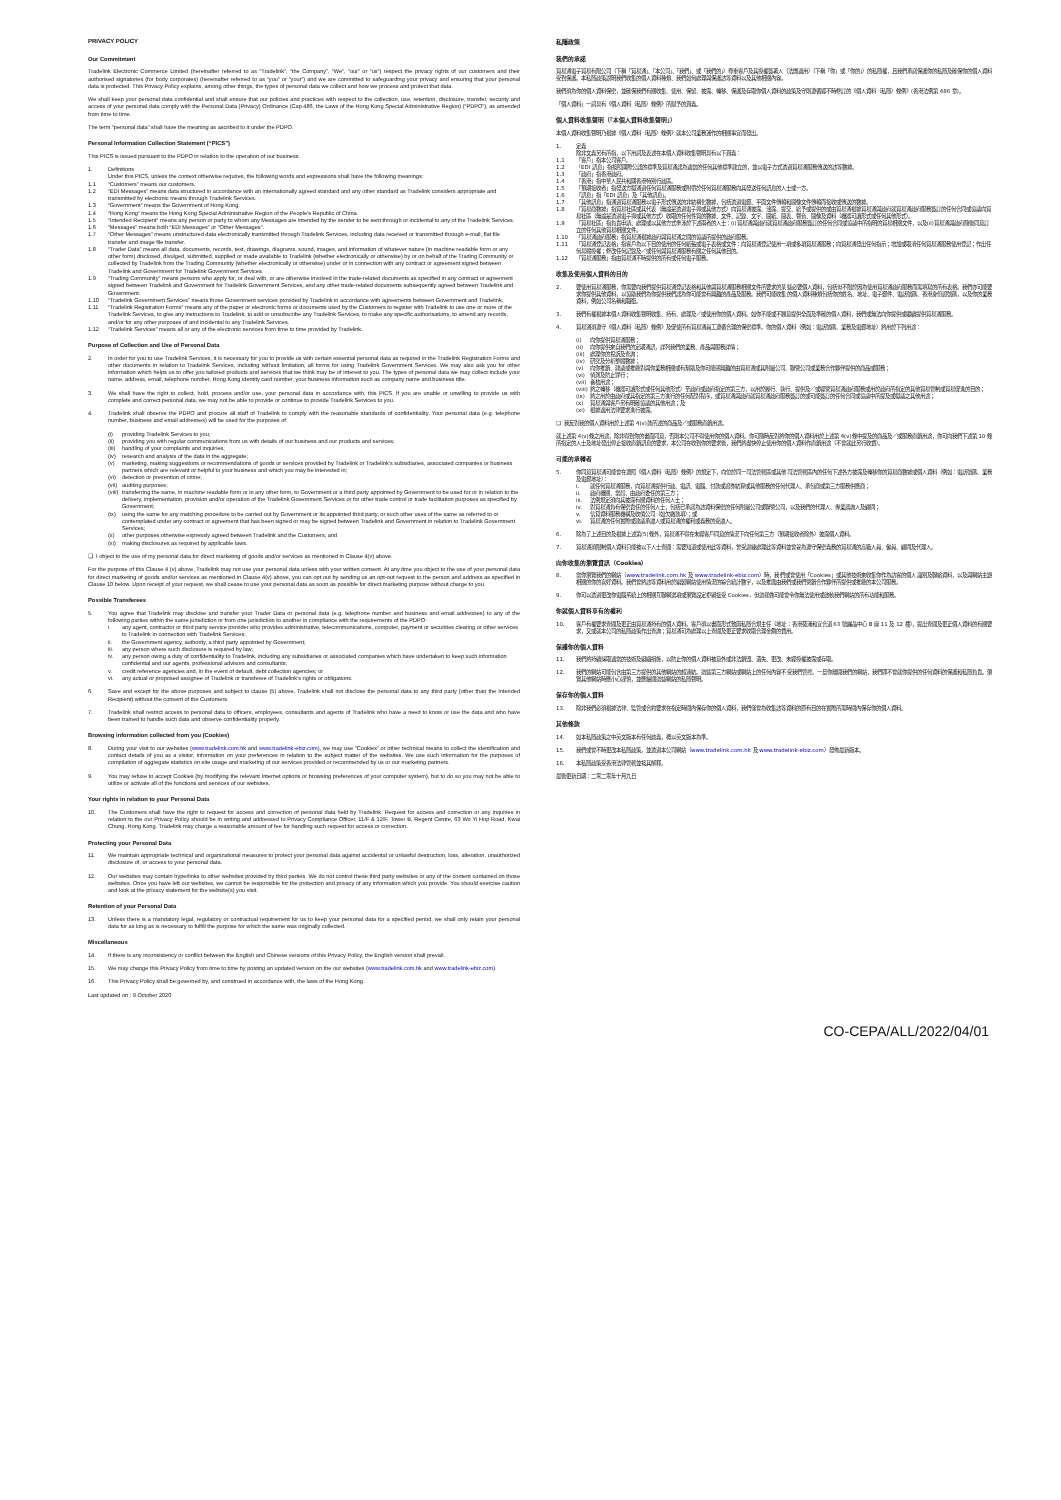PRIVACY POLICY
Our Commitment
Tradelink Electronic Commerce Limited (hereinafter referred to as “Tradelink”, “the Company”, “We”, “our” or “us”) respect the privacy rights of our customers and their authorised signatories (for body corporates) (hereinafter referred to as “you” or “your”) and we are committed to safeguarding your privacy and ensuring that your personal data is protected. This Privacy Policy explains, among other things, the types of personal data we collect and how we process and protect that data.
We shall keep your personal data confidential and shall ensure that our policies and practices with respect to the collection, use, retention, disclosure, transfer, security and access of your personal data comply with the Personal Data (Privacy) Ordinance (Cap.486, the Laws of the Hong Kong Special Administrative Region) (“PDPO”), as amended from time to time.
The term “personal data” shall have the meaning as ascribed to it under the PDPO.
Personal Information Collection Statement (“PICS”)
This PICS is issued pursuant to the PDPO in relation to the operation of our business.
1. Definitions
Under this PICS, unless the context otherwise requires, the following words and expressions shall have the following meanings:
1.1 “Customers” means our customers.
1.2 “EDI Messages” means data structured in accordance with an internationally agreed standard and any other standard as Tradelink considers appropriate and transmitted by electronic means through Tradelink Services.
1.3 “Government” means the Government of Hong Kong.
1.4 “Hong Kong” means the Hong Kong Special Administrative Region of the People’s Republic of China.
1.5 “Intended Recipient” means any person or party to whom any Messages are intended by the sender to be sent through or incidental to any of the Tradelink Services.
1.6 “Messages” means both “EDI Messages” or “Other Messages”.
1.7 “Other Messages” means unstructured data electronically transmitted through Tradelink Services, including data received or transmitted through e-mail, flat file transfer and image file transfer.
1.8 “Trader Data” means all data, documents, records, text, drawings, diagrams, sound, images, and information of whatever nature (in machine readable form or any other form) disclosed, divulged, submitted, supplied or made available to Tradelink (whether electronically or otherwise) by or on behalf of the Trading Community or collected by Tradelink from the Trading Community (whether electronically or otherwise) under or in connection with any contract or agreement signed between Tradelink and Government for Tradelink Government Services.
1.9 “Trading Community” means persons who apply for, or deal with, or are otherwise involved in the trade-related documents as specified in any contract or agreement signed between Tradelink and Government for Tradelink Government Services, and any other trade-related documents subsequently agreed between Tradelink and Government.
1.10 “Tradelink Government Services” means those Government services provided by Tradelink in accordance with agreements between Government and Tradelink.
1.11 “Tradelink Registration Forms” means any of the paper or electronic forms or documents used by the Customers to register with Tradelink to use one or more of the Tradelink Services, to give any instructions to Tradelink, to add or unsubscribe any Tradelink Services, to make any specific authorisations, to amend any records, and/or for any other purposes of and incidental to any Tradelink Services.
1.12 “Tradelink Services” means all or any of the electronic services from time to time provided by Tradelink.
Purpose of Collection and Use of Personal Data
2. In order for you to use Tradelink Services, it is necessary for you to provide us with certain essential personal data as required in the Tradelink Registration Forms and other documents in relation to Tradelink Services, including without limitation, all forms for using Tradelink Government Services. We may also ask you for other information which helps us to offer you tailored products and services that we think may be of interest to you. The types of personal data we may collect include your name, address, email, telephone number, Hong Kong identity card number, your business information such as company name and business title.
3. We shall have the right to collect, hold, process and/or use, your personal data in accordance with, this PICS. If you are unable or unwilling to provide us with complete and correct personal data, we may not be able to provide or continue to provide Tradelink Services to you.
4. Tradelink shall observe the PDPO and procure all staff of Tradelink to comply with the reasonable standards of confidentiality. Your personal data (e.g. telephone number, business and email addresses) will be used for the purposes of:
(i) providing Tradelink Services to you;
(ii) providing you with regular communications from us with details of our business and our products and services;
(iii) handling of your complaints and inquiries;
(iv) research and analysis of the data in the aggregate;
(v) marketing, making suggestions or recommendations of goods or services provided by Tradelink or Tradelink’s subsidiaries, associated companies or business partners which are relevant or helpful to your business and which you may be interested in;
(vi) detection or prevention of crime;
(vii) auditing purposes;
(viii) transferring the same, in machine readable form or in any other form, to Government or a third party appointed by Government to be used for or in relation to the delivery, implementation, provision and/or operation of the Tradelink Government Services or for other trade control or trade facilitation purposes as specified by Government;
(ix) using the same for any matching procedure to be carried out by Government or its appointed third party, or such other uses of the same as referred to or contemplated under any contract or agreement that has been signed or may be signed between Tradelink and Government in relation to Tradelink Government Services;
(x) other purposes otherwise expressly agreed between Tradelink and the Customers; and
(xi) making disclosures as required by applicable laws.
❑ I object to the use of my personal data for direct marketing of goods and/or services as mentioned in Clause 4(v) above.
For the purpose of this Clause 4 (v) above, Tradelink may not use your personal data unless with your written consent. At any time you object to the use of your personal data for direct marketing of goods and/or services as mentioned in Clause 4(v) above, you can opt out by sending us an opt-out request to the person and address as specified in Clause 10 below. Upon receipt of your request, we shall cease to use your personal data as soon as possible for direct marketing purpose without charge to you.
Possible Transferees
5. You agree that Tradelink may disclose and transfer your Trader Data or personal data (e.g. telephone number and business and email addresses) to any of the following parties within the same jurisdiction or from one jurisdiction to another in compliance with the requirements of the PDPO:
i. any agent, contractor or third party service provider who provides administrative, telecommunications, computer, payment or securities clearing or other services to Tradelink in connection with Tradelink Services;
ii. the Government agency, authority, a third party appointed by Government;
iii. any person where such disclosure is required by law;
iv. any person owing a duty of confidentiality to Tradelink, including any subsidiaries or associated companies which have undertaken to keep such information confidential and our agents, professional advisors and consultants;
v. credit reference agencies and, in the event of default, debt collection agencies; or
vi. any actual or proposed assignee of Tradelink or transferee of Tradelink’s rights or obligations.
6. Save and except for the above purposes and subject to clause (5) above, Tradelink shall not disclose the personal data to any third party (other than the Intended Recipient) without the consent of the Customers.
7. Tradelink shall restrict access to personal data to officers, employees, consultants and agents of Tradelink who have a need to know or use the data and who have been trained to handle such data and observe confidentiality properly.
Browsing information collected from you (Cookies)
8. During your visit to our websites (www.tradelink.com.hk and www.tradelink-ebiz.com), we may use “Cookies” or other technical means to collect the identification and contact details of you as a visitor, information on your preferences in relation to the subject matter of the websites. We use such information for the purposes of compilation of aggregate statistics on site usage and marketing of our services provided or recommended by us or our marketing partners.
9. You may refuse to accept Cookies (by modifying the relevant Internet options or browsing preferences of your computer system), but to do so you may not be able to utilize or activate all of the functions and services of our websites.
Your rights in relation to your Personal Data
10. The Customers shall have the right to request for access and correction of personal data held by Tradelink. Request for access and correction or any inquiries in relation to the our Privacy Policy should be in writing and addressed to Privacy Compliance Officer, 11/F & 12/F, Tower B, Regent Centre, 63 Wo Yi Hop Road, Kwai Chung, Hong Kong. Tradelink may charge a reasonable amount of fee for handling such request for access or correction.
Protecting your Personal Data
11. We maintain appropriate technical and organizational measures to protect your personal data against accidental or unlawful destruction, loss, alteration, unauthorized disclosure of, or access to your personal data.
12. Our websites may contain hyperlinks to other websites provided by third parties. We do not control these third party websites or any of the content contained on those websites. Once you have left our websites, we cannot be responsible for the protection and privacy of any information which you provide. You should exercise caution and look at the privacy statement for the website(s) you visit.
Retention of your Personal Data
13. Unless there is a mandatory legal, regulatory or contractual requirement for us to keep your personal data for a specified period, we shall only retain your personal data for as long as is necessary to fulfill the purpose for which the same was originally collected.
Miscellaneous
14. If there is any inconsistency or conflict between the English and Chinese versions of this Privacy Policy, the English version shall prevail.
15. We may change this Privacy Policy from time to time by posting an updated version on the our websites (www.tradelink.com.hk and www.tradelink-ebiz.com).
16. This Privacy Policy shall be governed by, and construed in accordance with, the laws of the Hong Kong.
Last updated on : 9 October 2020
私隱政策
我們的承諾
貿易通電子貿易有限公司（下稱「貿易通」、「本公司」、「我們」、或「我們的」）尊重客戶及其授權簽署人（法團適用）（下稱「你」或「你的」）的私隱權，且我們承諾保護你的私隱及確保你的個人資料受到保護。本私隱政策說明我們收集的個人資料種類、我們如何處理與保護該等資料以及其他相關內容。
我們須為你的個人資料保密，並確保我們有關收集、使用、保留、披露、轉移、保護及存取你個人資料的政策及守則遵循經不時修訂的《個人資料（私隱）條例》(香港法例第 486 章)。
「個人資料」一詞具有《個人資料（私隱）條例》所賦予的涵義。
個人資料收集聲明（「本個人資料收集聲明」）
本個人資料收集聲明乃根據《個人資料（私隱）條例》就本公司業務運作的相關事宜而發出。
1. 定義
除非文義另有所指，以下用詞及表述在本個人資料收集聲明具有以下涵義：
1.1 「客戶」指本公司客戶。
1.2 「EDI 訊息」指按照國際公認的標準及貿易通認為適當的任何其他標準建立的，並以電子方式透過貿易通服務傳送的該等數據。
1.3 「政府」指香港政府。
1.4 「香港」指中華人民共和國香港特別行政區。
1.5 「預期接收者」指發送方擬通過任何貿易通服務或附帶於任何貿易通服務向其發送任何訊息的人士或一方。
1.6 「訊息」指「EDI 訊息」及「其他訊息」。
1.7 「其他訊息」指通過貿易通服務以電子形式傳送的非結構化數據，包括透過電郵、平面文件傳輸和圖像文件傳輸而接收或傳送的數據。
1.8 「貿易商數據」指貿易社區或其代表（無論是透過電子抑或其他方式）向貿易通披露、洩露、提交、給予或提供的或由貿易通根據貿易通與政府就貿易通政府服務簽訂的任何合同或協議向貿易社區（無論是透過電子抑或其他方式）收取的任何性質的數據、文件、記錄、文字、圖紙、圖表、聲音、圖像及資料（機器可讀形式或任何其他形式）。
1.9 「貿易社區」指負責申請、處理或以其他方式牽涉於下述兩者的人士：(i)貿易通與政府就貿易通政府服務簽訂的任何合同或協議中所指明的貿易相關文件，以及(ii)貿易通與政府隨後同意訂立的任何其他貿易相關文件。
1.10 「貿易通政府服務」指貿易通根據政府與貿易通之間的協議所提供的政府服務。
1.11 「貿易通登記表格」指客戶為以下目的使用的任何紙張或電子表格或文件：向貿易通登記使用一項或多項貿易通服務；向貿易通發出任何指示；增加或取消任何貿易通服務使用登記；作出任何具體授權；修改任何記錄及／或任何與貿易通服務有關之任何其他目的。
1.12 「貿易通服務」指由貿易通不時提供的所有或任何電子服務。
收集及使用個人資料的目的
2. 要使用貿易通服務，你需要向我們提供貿易通登記表格和其他與貿易通服務相關文件所要求的某些必要個人資料，包括但不限於因為使用貿易通政府服務而需填寫的所有表格。我們亦可能要求你提供其他資料，以協助我們為你提供我們認為你可能會有興趣的產品及服務。我們可能收集的個人資料種類包括你的姓名、地址、電子郵件、電話號碼、香港身份證號碼，以及你的業務資料，例如公司名稱和職銜。
3. 我們有權根據本個人資料收集聲明收集、持有、處理及／或使用你的個人資料。如你不能或不願意提供全面及準確的個人資料，我們或無法向你提供或繼續提供貿易通服務。
4. 貿易通須遵守《個人資料（私隱）條例》及促使所有貿易通員工遵循合理的保密標準。你的個人資料（例如：電話號碼、業務及電郵地址）將用於下列用途：
(i) 向你提供貿易通服務；
(ii) 向你提供來自我們的定期通訊，詳列我們的業務、產品與服務詳情；
(iii) 處理你的投訴及查詢；
(iv) 研究及分析整體數據；
(v) 向你推銷、建議或推薦對與你業務相關或有幫助及你可能感興趣的由貿易通或其附屬公司、聯營公司或業務合作夥伴提供的商品或服務；
(vi) 偵測及防止罪行；
(vii) 審核用途；
(viii) 將之轉移（機器可讀形式或任何其他形式）至政府或政府指定的第三方，以用於履行、執行、提供及／或經營貿易通政府服務或用於政府所指定的其他貿易管制或貿易促進的目的；
(ix) 將之用於由政府或其指定的第三方進行的任何配對程序，或貿易通與政府就貿易通政府服務簽訂的或可能簽訂的任何合同或協議中所提及或擬議之其他用途；
(x) 貿易通與客戶另有明確協議的其他用途；及
(xi) 根據適用法律要求進行披露。
❑ 我反對我的個人資料用於上述第 4(v)款所述的商品及／或服務直銷用途。
就上述第 4(v)條之用途，除非得到你的書面同意，否則本公司不得使用你的個人資料。你可隨時反對將你的個人資料用於上述第 4(v)條中提及的商品及／或服務直銷用途，你可向我們下述第 10 條所指定的人士及地址發出停止接收直銷訊息的要求，本公司在收到你的要求後，我們將盡快停止使用你的個人資料作直銷用途（不會就此另行收費）。
可能的承轉者
5. 你同意貿易通可能會在遵照《個人資料（私隱）條例》的規定下，向位於同一司法管轄區或其他司法管轄區內的任何下述各方披露及轉移你的貿易商數據或個人資料（例如：電話號碼、業務及電郵地址）：
i. 就任何貿易通服務，向貿易通提供行政、電訊、電腦、付款或證券結算或其他服務的任何代理人、承包商或第三方服務供應商；
ii. 政府機關、當局、由政府委任的第三方；
iii. 法例規定須向其披露有關資料的任何人士；
iv. 對貿易通負有保密責任的任何人士，包括已承諾為該資料保密的任何附屬公司或聯營公司，以及我們的代理人、專業諮詢人及顧問；
v. 信貸資料服務機構及收債公司（如欠繳款項）；或
vi. 貿易通的任何實際或建議承讓人或貿易通的權利或義務的受讓人。
6. 除為了上述目的及根據上述第(5)條外，貿易通不得在未經客戶同意的情況下向任何第三方（預期接收者除外）披露個人資料。
7. 貿易通須限制個人資料只能被以下人士查閱：需要知道或使用此等資料，曾受訓練處理此等資料並會妥為遵守保密義務的貿易通的高級人員、僱員、顧問及代理人。
向你收集的瀏覽資訊（Cookies）
8. 當你瀏覽我們的網站（www.tradelink.com.hk 及 www.tradelink-ebiz.com）時，我們或會使用「Cookies」或其他技術來收集你作為訪客的個人識別及聯絡資料，以及與網站主題相關的你的喜好資料。我們會將該等資料用於編製網站使用情況的綜合統計數字，以及推廣由我們或我們營銷合作夥伴所提供或推薦的本公司服務。
9. 你可以透過更改你電腦系統上的相關互聯網選項或瀏覽設定拒絕接受 Cookies，但這樣做可能會令你無法使用或啟動我們網站的所有功能和服務。
你就個人資料享有的權利
10. 客戶有權要求查閱及更正由貿易通持有的個人資料。客戶須以書面形式致函私隱合規主任（地址：香港葵涌和宜合道 63 號麗晶中心 B 座 11 及 12 樓），提出查閱及更正個人資料的有關要求，又或就本公司的私隱政策作出查詢；貿易通可為處理以上查閱及更正要求收取合理金額的費用。
保護你的個人資料
11. 我們將持續採取適當的技術及組織措施，以防止你的個人資料被意外或非法銷毀、遺失、更改、未經授權披露或存取。
12. 我們的網站可能包含由第三方提供的其他網站的超連結。這些第三方網站或網站上的任何內容不受我們管控。一旦你離開我們的網站，我們即不會就你提供的任何資料的保護和私隱負責。瀏覽其他網站時應小心謹慎，並應細閱這些網站的私隱聲明。
保存你的個人資料
13. 除非我們必須根據法律、監管或合約要求在指定時間內保存你的個人資料，我們僅會為收集該等資料的原有目的在實際所需時間內保存你的個人資料。
其他條款
14. 如本私隱政策之中英文版本有任何歧義，概以英文版本為準。
15. 我們或會不時更改本私隱政策，並透過本公司網站（www.tradelink.com.hk 及 www.tradelink-ebiz.com）發佈最新版本。
16. 本私隱政策受香港法律管轄並按其解釋。
最後更新日期：二零二零年十月九日
CO-CEPA/ALL/2022/04/01